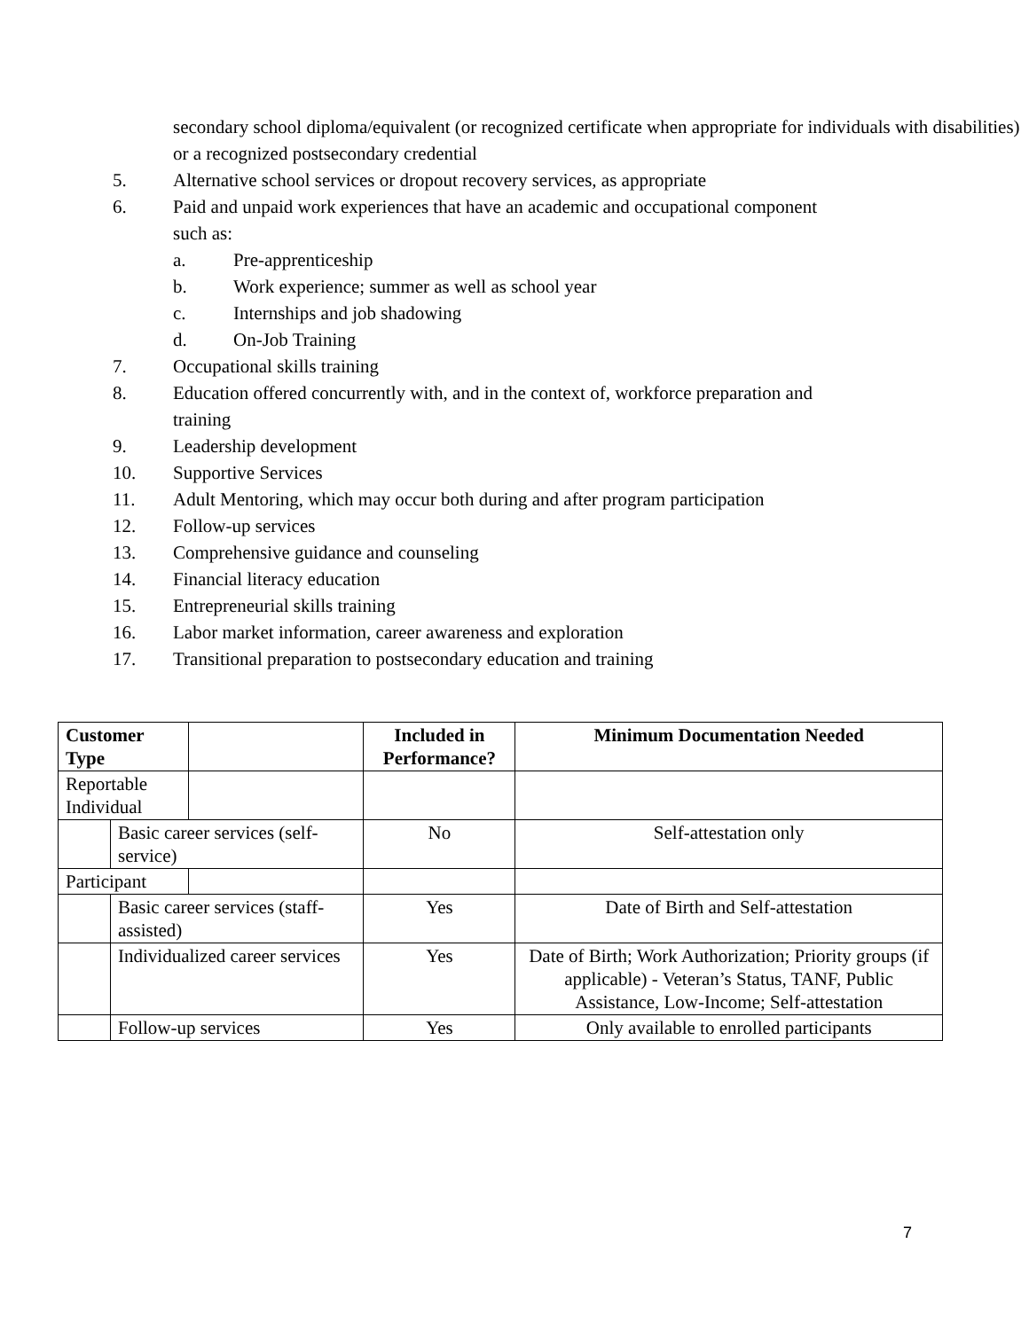secondary school diploma/equivalent (or recognized certificate when appropriate for individuals with disabilities) or a recognized postsecondary credential
5. Alternative school services or dropout recovery services, as appropriate
6. Paid and unpaid work experiences that have an academic and occupational component
such as:
a. Pre-apprenticeship
b. Work experience; summer as well as school year
c. Internships and job shadowing
d. On-Job Training
7. Occupational skills training
8. Education offered concurrently with, and in the context of, workforce preparation and
training
9. Leadership development
10. Supportive Services
11. Adult Mentoring, which may occur both during and after program participation
12. Follow-up services
13. Comprehensive guidance and counseling
14. Financial literacy education
15. Entrepreneurial skills training
16. Labor market information, career awareness and exploration
17. Transitional preparation to postsecondary education and training
| Customer Type | | | Included in Performance? | Minimum Documentation Needed |
| --- | --- | --- | --- | --- |
| Reportable Individual | | | | |
| | Basic career services (self-service) | | No | Self-attestation only |
| Participant | | | | |
| | Basic career services (staff-assisted) | | Yes | Date of Birth and Self-attestation |
| | Individualized career services | | Yes | Date of Birth; Work Authorization; Priority groups (if applicable) - Veteran’s Status, TANF, Public Assistance, Low-Income; Self-attestation |
| | Follow-up services | | Yes | Only available to enrolled participants |
7